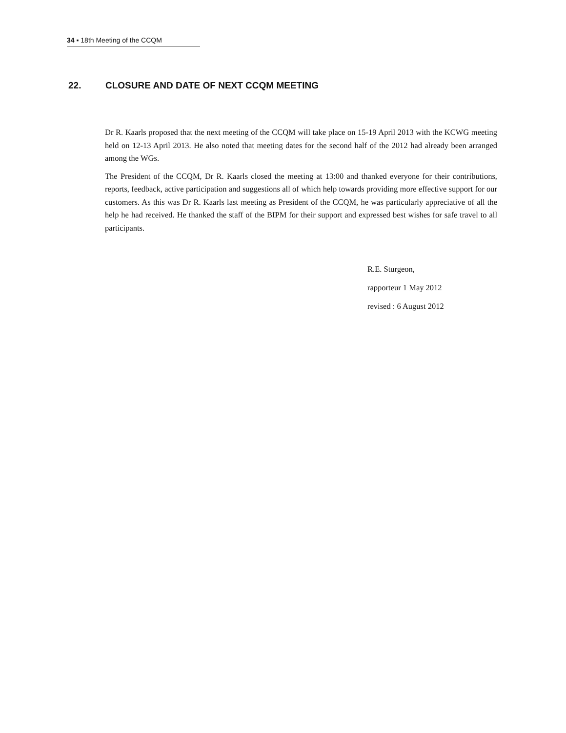34 ▪ 18th Meeting of the CCQM
22. CLOSURE AND DATE OF NEXT CCQM MEETING
Dr R. Kaarls proposed that the next meeting of the CCQM will take place on 15-19 April 2013 with the KCWG meeting held on 12-13 April 2013. He also noted that meeting dates for the second half of the 2012 had already been arranged among the WGs.
The President of the CCQM, Dr R. Kaarls closed the meeting at 13:00 and thanked everyone for their contributions, reports, feedback, active participation and suggestions all of which help towards providing more effective support for our customers. As this was Dr R. Kaarls last meeting as President of the CCQM, he was particularly appreciative of all the help he had received. He thanked the staff of the BIPM for their support and expressed best wishes for safe travel to all participants.
R.E. Sturgeon,
rapporteur 1 May 2012
revised : 6 August 2012